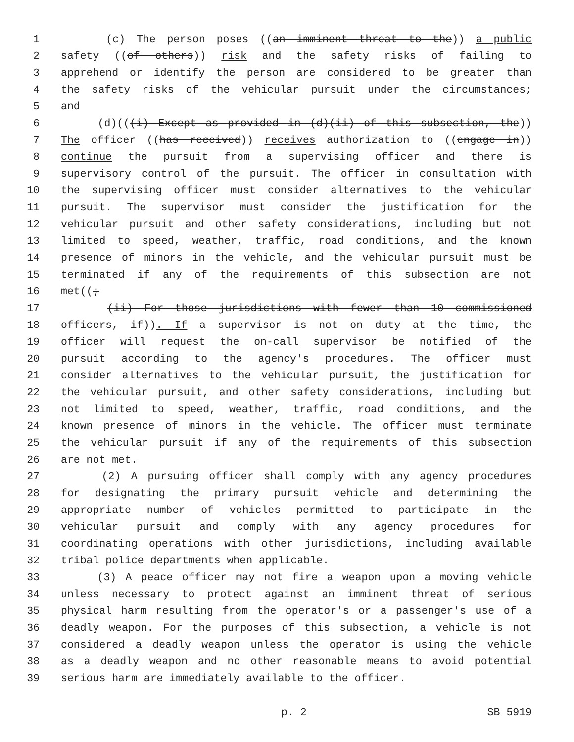1 (c) The person poses ((an imminent threat to the)) a public
2 safety ((of others)) risk and the safety risks of failing to
3 apprehend or identify the person are considered to be greater than
4 the safety risks of the vehicular pursuit under the circumstances;
5 and
6 (d)(((i) Except as provided in (d)(ii) of this subsection, the))
7 The officer ((has received)) receives authorization to ((engage in))
8 continue the pursuit from a supervising officer and there is
9 supervisory control of the pursuit. The officer in consultation with
10 the supervising officer must consider alternatives to the vehicular
11 pursuit. The supervisor must consider the justification for the
12 vehicular pursuit and other safety considerations, including but not
13 limited to speed, weather, traffic, road conditions, and the known
14 presence of minors in the vehicle, and the vehicular pursuit must be
15 terminated if any of the requirements of this subsection are not
16 met((;
17 (ii) For those jurisdictions with fewer than 10 commissioned
18 officers, if)). If a supervisor is not on duty at the time, the
19 officer will request the on-call supervisor be notified of the
20 pursuit according to the agency's procedures. The officer must
21 consider alternatives to the vehicular pursuit, the justification for
22 the vehicular pursuit, and other safety considerations, including but
23 not limited to speed, weather, traffic, road conditions, and the
24 known presence of minors in the vehicle. The officer must terminate
25 the vehicular pursuit if any of the requirements of this subsection
26 are not met.
27 (2) A pursuing officer shall comply with any agency procedures
28 for designating the primary pursuit vehicle and determining the
29 appropriate number of vehicles permitted to participate in the
30 vehicular pursuit and comply with any agency procedures for
31 coordinating operations with other jurisdictions, including available
32 tribal police departments when applicable.
33 (3) A peace officer may not fire a weapon upon a moving vehicle
34 unless necessary to protect against an imminent threat of serious
35 physical harm resulting from the operator's or a passenger's use of a
36 deadly weapon. For the purposes of this subsection, a vehicle is not
37 considered a deadly weapon unless the operator is using the vehicle
38 as a deadly weapon and no other reasonable means to avoid potential
39 serious harm are immediately available to the officer.
p. 2 SB 5919